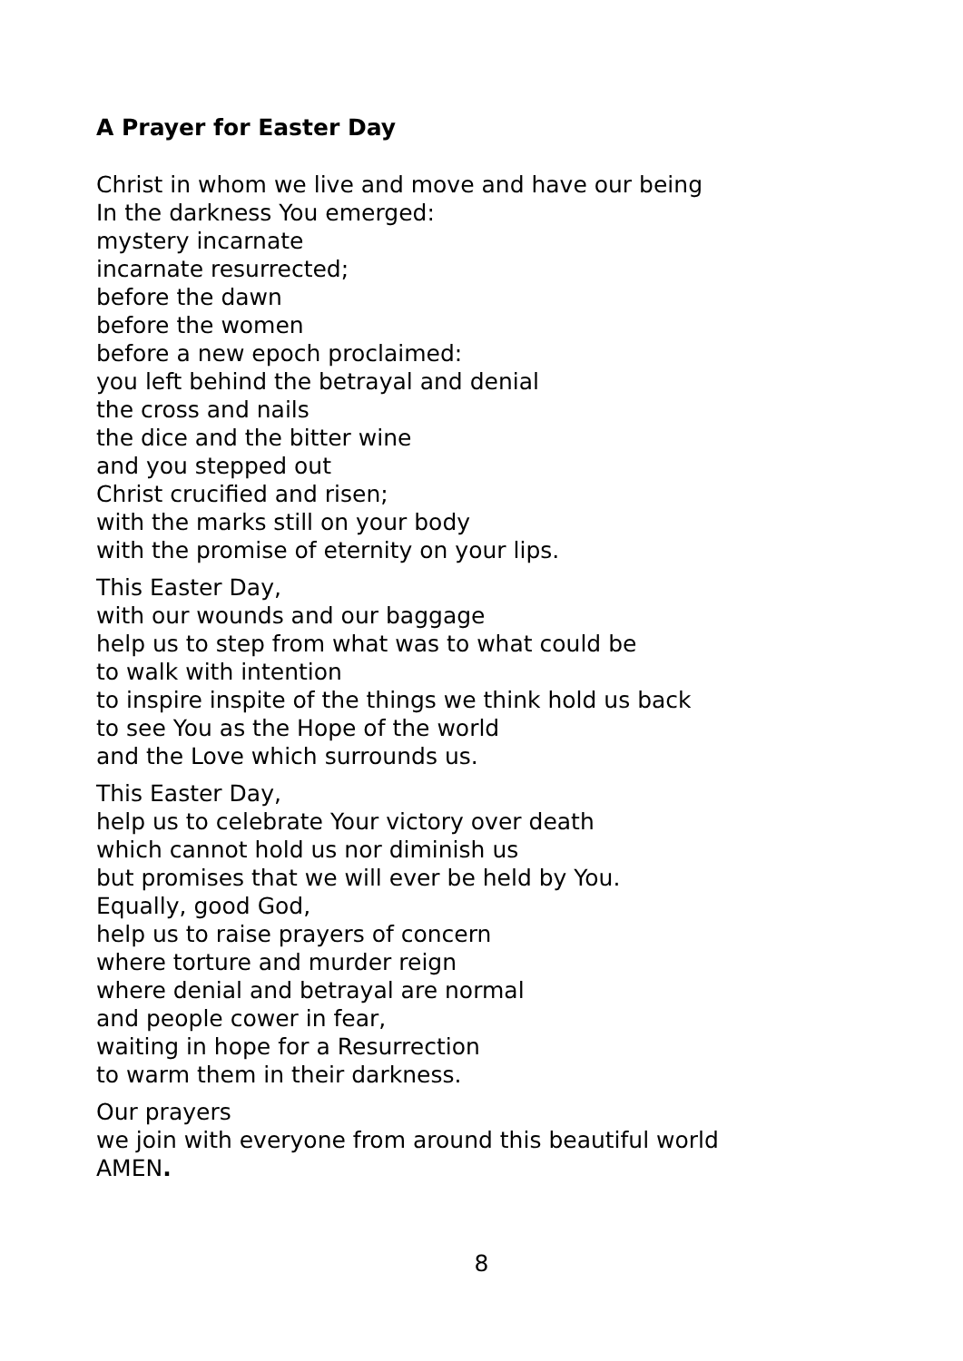A Prayer for Easter Day
Christ in whom we live and move and have our being
In the darkness You emerged:
mystery incarnate
incarnate resurrected;
before the dawn
before the women
before a new epoch proclaimed:
you left behind the betrayal and denial
the cross and nails
the dice and the bitter wine
and you stepped out
Christ crucified and risen;
with the marks still on your body
with the promise of eternity on your lips.
This Easter Day,
with our wounds and our baggage
help us to step from what was to what could be
to walk with intention
to inspire inspite of the things we think hold us back
to see You as the Hope of the world
and the Love which surrounds us.
This Easter Day,
help us to celebrate Your victory over death
which cannot hold us nor diminish us
but promises that we will ever be held by You.
Equally, good God,
help us to raise prayers of concern
where torture and murder reign
where denial and betrayal are normal
and people cower in fear,
waiting in hope for a Resurrection
to warm them in their darkness.
Our prayers
we join with everyone from around this beautiful world
AMEN.
8